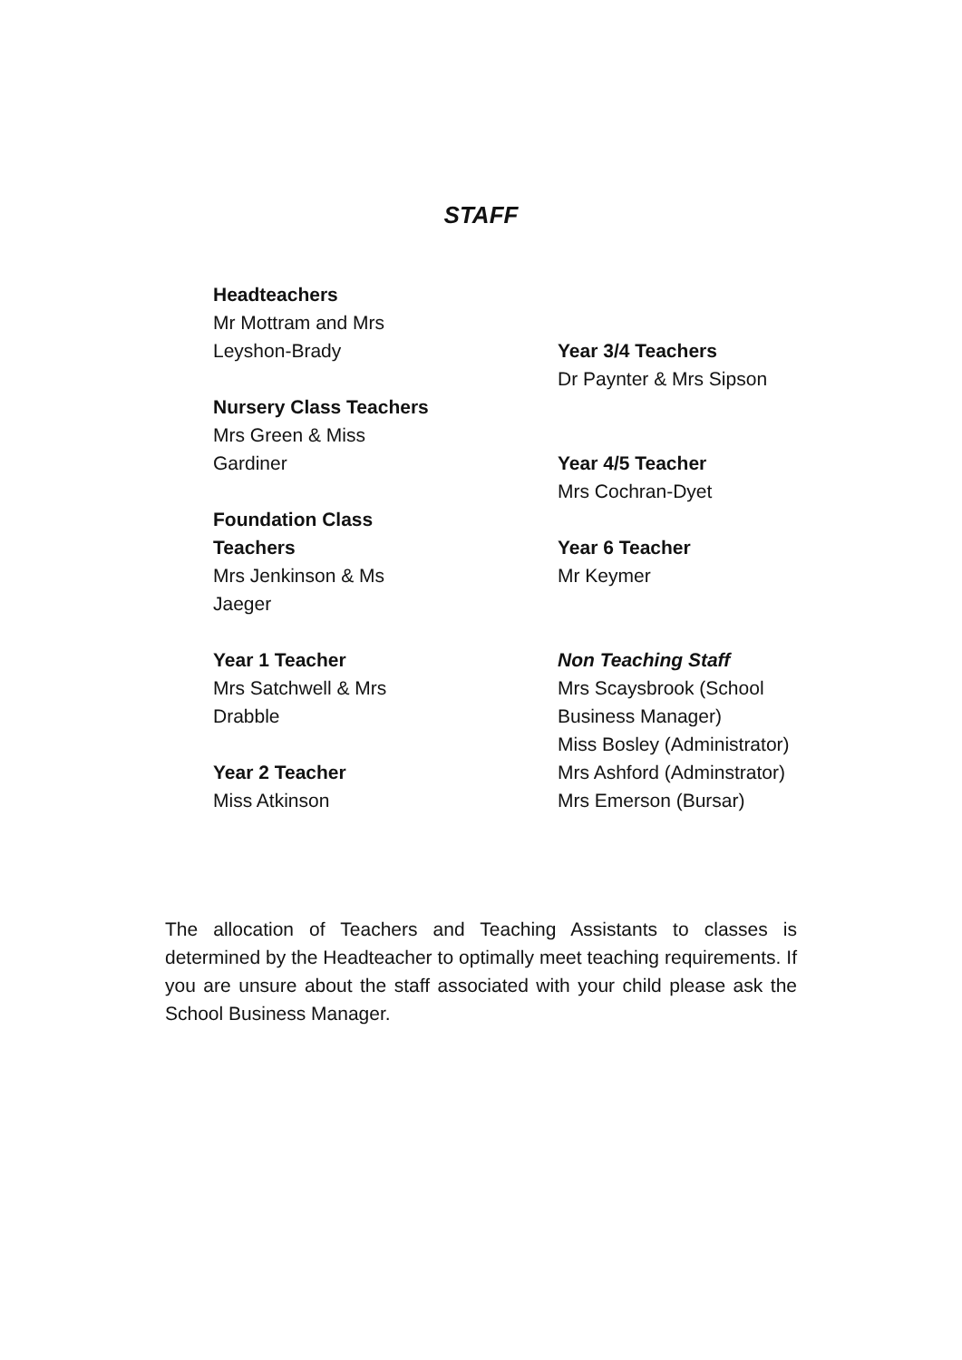STAFF
Headteachers
Mr Mottram and Mrs Leyshon-Brady
Nursery Class Teachers
Mrs Green & Miss Gardiner
Foundation Class Teachers
Mrs Jenkinson & Ms Jaeger
Year 1 Teacher
Mrs Satchwell & Mrs Drabble
Year 2 Teacher
Miss Atkinson
Year 3/4 Teachers
Dr Paynter & Mrs Sipson
Year 4/5 Teacher
Mrs Cochran-Dyet
Year 6 Teacher
Mr Keymer
Non Teaching Staff
Mrs Scaysbrook (School Business Manager)
Miss Bosley (Administrator)
Mrs Ashford (Adminstrator)
Mrs Emerson (Bursar)
The allocation of Teachers and Teaching Assistants to classes is determined by the Headteacher to optimally meet teaching requirements. If you are unsure about the staff associated with your child please ask the School Business Manager.